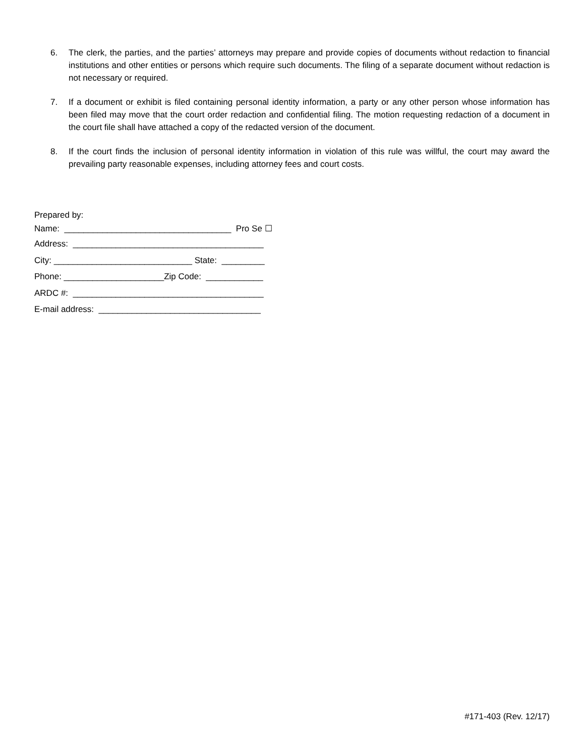6. The clerk, the parties, and the parties’ attorneys may prepare and provide copies of documents without redaction to financial institutions and other entities or persons which require such documents. The filing of a separate document without redaction is not necessary or required.
7. If a document or exhibit is filed containing personal identity information, a party or any other person whose information has been filed may move that the court order redaction and confidential filing. The motion requesting redaction of a document in the court file shall have attached a copy of the redacted version of the document.
8. If the court finds the inclusion of personal identity information in violation of this rule was willful, the court may award the prevailing party reasonable expenses, including attorney fees and court costs.
Prepared by:
Name: ___________________________________ Pro Se ☐
Address: ________________________________________
City: _____________________________ State: _________
Phone: _____________________Zip Code: ____________
ARDC #: ________________________________________
E-mail address: __________________________________
#171-403 (Rev. 12/17)